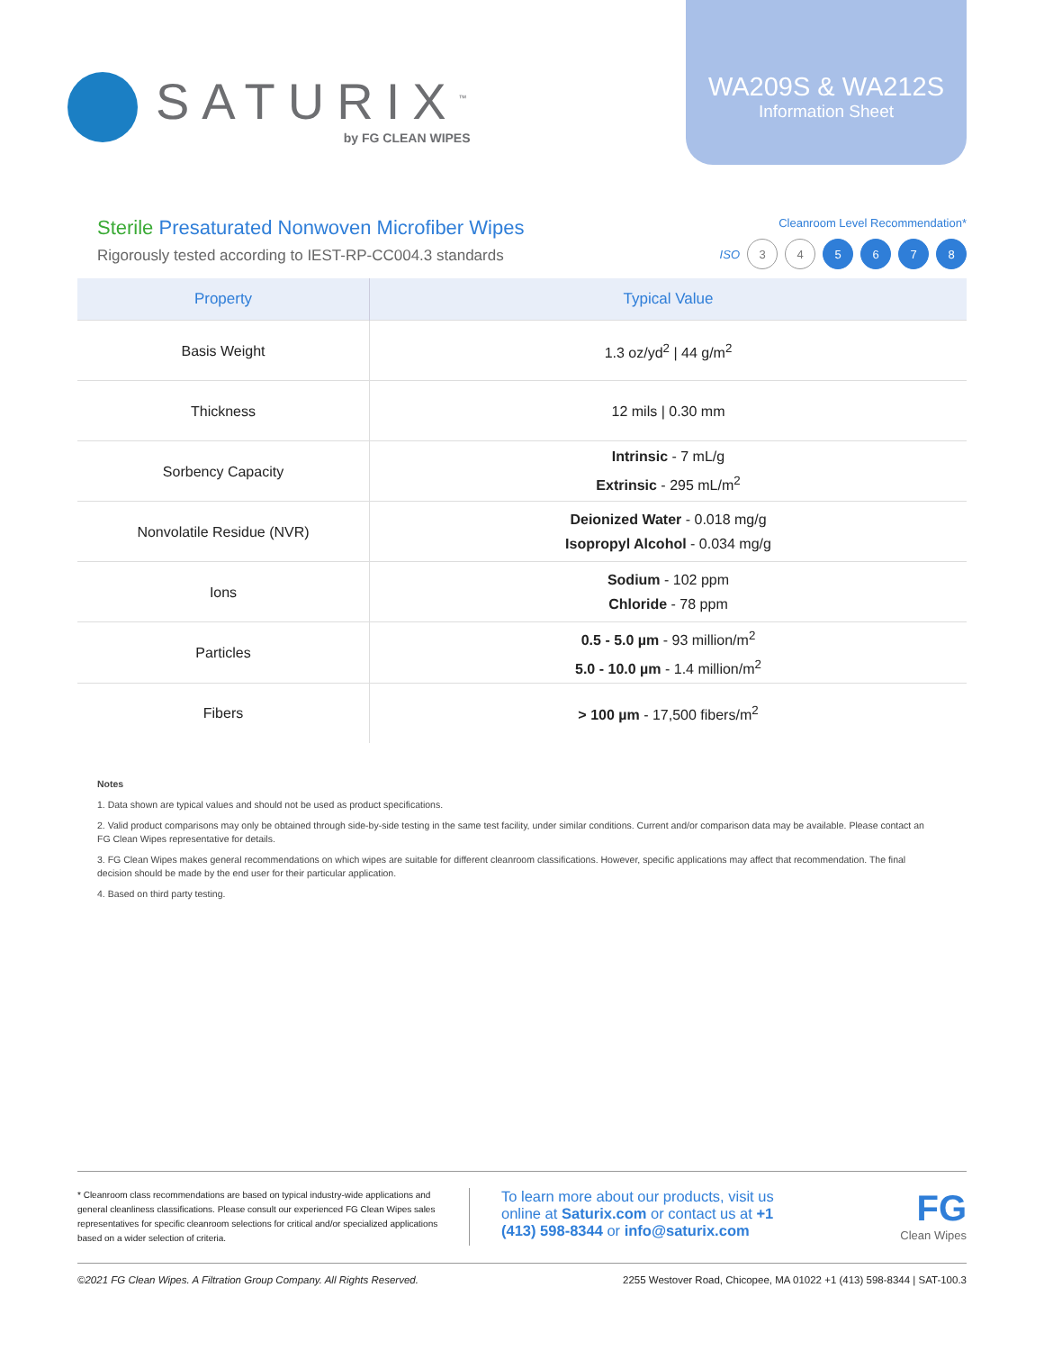SATURIX<sup>™</sup>
by FG CLEAN WIPES
WA209S & WA212S
Information Sheet
Sterile Presaturated Nonwoven Microfiber Wipes
Rigorously tested according to IEST-RP-CC004.3 standards
Cleanroom Level Recommendation*
ISO 3 4 5 6 7 8
| Property | Typical Value |
| --- | --- |
| Basis Weight | 1.3 oz/yd<sup>2</sup> / 44 g/m<sup>2</sup> |
| Thickness | 12 mils / 0.30 mm |
| Sorbency Capacity | Intrinsic - 7 mL/g Extrinsic - 295 mL/m<sup>2</sup> |
| Nonvolatile Residue (NVR) | Deionized Water - 0.018 mg/g Isopropyl Alcohol - 0.034 mg/g |
| Ions | Sodium - 102 ppm Chloride - 78 ppm |
| Particles | 0.5 - 5.0 µm - 93 million/m<sup>2</sup> 5.0 - 10.0 µm - 1.4 million/m<sup>2</sup> |
| Fibers | > 100 µm - 17,500 fibers/m<sup>2</sup> |
Notes
1. Data shown are typical values and should not be used as product specifications.
2. Valid product comparisons may only be obtained through side-by-side testing in the same test facility, under similar conditions. Current and/or comparison data may be available. Please contact an FG Clean Wipes representative for details.
3. FG Clean Wipes makes general recommendations on which wipes are suitable for different cleanroom classifications. However, specific applications may affect that recommendation. The final decision should be made by the end user for their particular application.
4. Based on third party testing.
* Cleanroom class recommendations are based on typical industry-wide applications and general cleanliness classifications. Please consult our experienced FG Clean Wipes sales representatives for specific cleanroom selections for critical and/or specialized applications based on a wider selection of criteria.
To learn more about our products, visit us online at Saturix.com or contact us at +1 (413) 598-8344 or info@saturix.com
FG
Clean Wipes
©2021 FG Clean Wipes. A Filtration Group Company. All Rights Reserved. 2255 Westover Road, Chicopee, MA 01022 +1 (413) 598-8344 | SAT-100.3